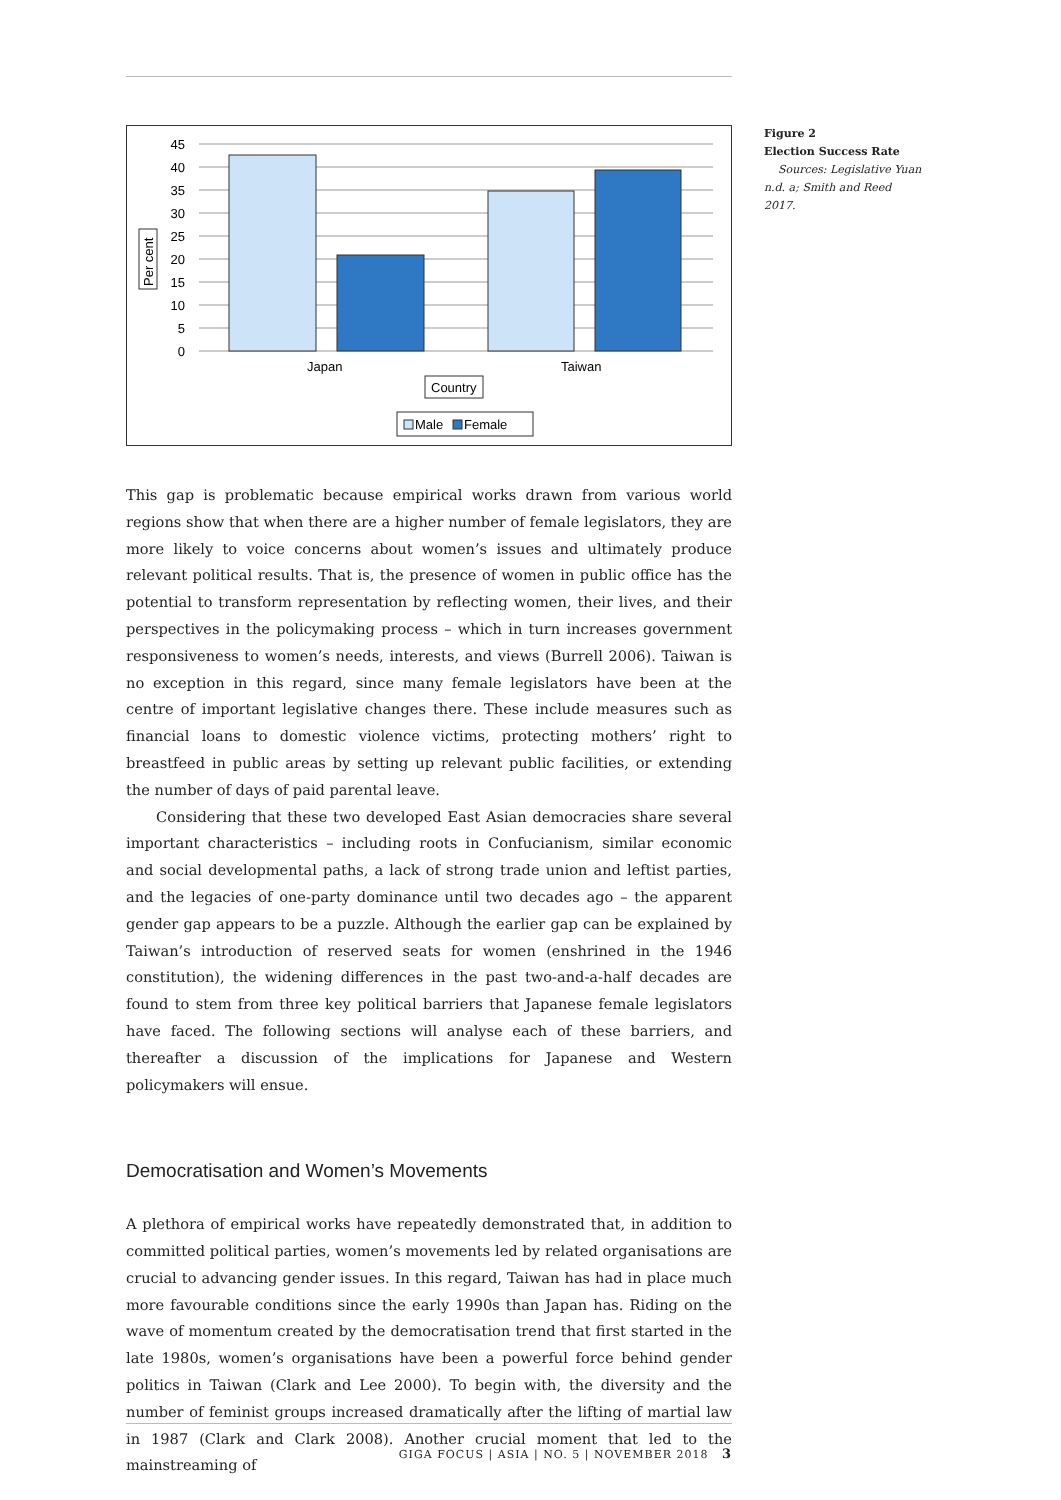45
40
35
30
25
20
15
10
5
0
Japan
Taiwan
Per cent
Country
Male
Female
Figure 2
Election Success Rate
Sources: Legislative Yuan n.d. a; Smith and Reed 2017.
This gap is problematic because empirical works drawn from various world regions show that when there are a higher number of female legislators, they are more likely to voice concerns about women’s issues and ultimately produce relevant political results. That is, the presence of women in public office has the potential to transform representation by reflecting women, their lives, and their perspectives in the policymaking process – which in turn increases government responsiveness to women’s needs, interests, and views (Burrell 2006). Taiwan is no exception in this regard, since many female legislators have been at the centre of important legislative changes there. These include measures such as financial loans to domestic violence victims, protecting mothers’ right to breastfeed in public areas by setting up relevant public facilities, or extending the number of days of paid parental leave.
Considering that these two developed East Asian democracies share several important characteristics – including roots in Confucianism, similar economic and social developmental paths, a lack of strong trade union and leftist parties, and the legacies of one-party dominance until two decades ago – the apparent gender gap appears to be a puzzle. Although the earlier gap can be explained by Taiwan’s introduction of reserved seats for women (enshrined in the 1946 constitution), the widening differences in the past two-and-a-half decades are found to stem from three key political barriers that Japanese female legislators have faced. The following sections will analyse each of these barriers, and thereafter a discussion of the implications for Japanese and Western policymakers will ensue.
Democratisation and Women’s Movements
A plethora of empirical works have repeatedly demonstrated that, in addition to committed political parties, women’s movements led by related organisations are crucial to advancing gender issues. In this regard, Taiwan has had in place much more favourable conditions since the early 1990s than Japan has. Riding on the wave of momentum created by the democratisation trend that first started in the late 1980s, women’s organisations have been a powerful force behind gender politics in Taiwan (Clark and Lee 2000). To begin with, the diversity and the number of feminist groups increased dramatically after the lifting of martial law in 1987 (Clark and Clark 2008). Another crucial moment that led to the mainstreaming of
GIGA FOCUS | ASIA | NO. 5 | NOVEMBER 2018 3